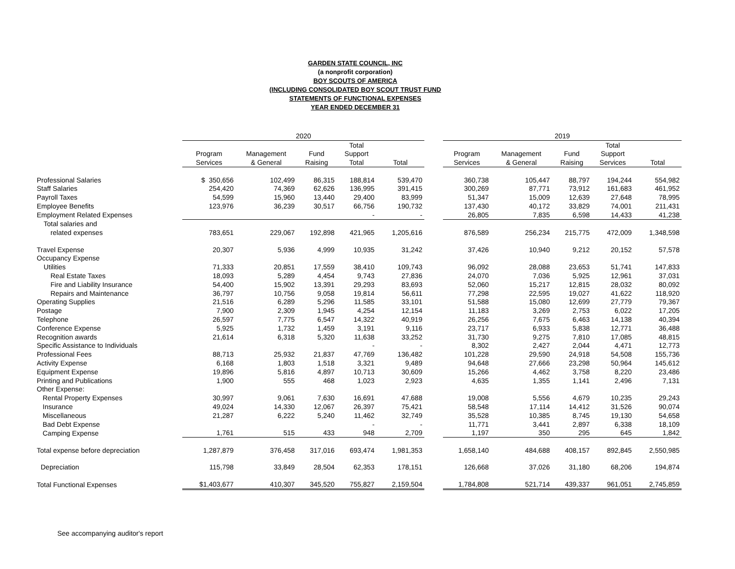GARDEN STATE COUNCIL, INC
(a nonprofit corporation)
BOY SCOUTS OF AMERICA
(INCLUDING CONSOLIDATED BOY SCOUT TRUST FUND
STATEMENTS OF FUNCTIONAL EXPENSES
YEAR ENDED DECEMBER 31
| | 2020 | | | | | | 2019 | | | | |
| --- | --- | --- | --- | --- | --- | --- | --- | --- | --- | --- | --- |
| | | | | Total | | | | | | Total | |
| | Program | Management | Fund | Support | | | Program | Management | Fund | Support | |
| | Services | & General | Raising | Total | Total | | Services | & General | Raising | Services | Total |
| Professional Salaries | $ 350,656 | 102,499 | 86,315 | 188,814 | 539,470 | | 360,738 | 105,447 | 88,797 | 194,244 | 554,982 |
| Staff Salaries | 254,420 | 74,369 | 62,626 | 136,995 | 391,415 | | 300,269 | 87,771 | 73,912 | 161,683 | 461,952 |
| Payroll Taxes | 54,599 | 15,960 | 13,440 | 29,400 | 83,999 | | 51,347 | 15,009 | 12,639 | 27,648 | 78,995 |
| Employee Benefits | 123,976 | 36,239 | 30,517 | 66,756 | 190,732 | | 137,430 | 40,172 | 33,829 | 74,001 | 211,431 |
| Employment Related Expenses | | | | - | - | | 26,805 | 7,835 | 6,598 | 14,433 | 41,238 |
| Total salaries and | | | | | | | | | | | |
| related expenses | 783,651 | 229,067 | 192,898 | 421,965 | 1,205,616 | | 876,589 | 256,234 | 215,775 | 472,009 | 1,348,598 |
| Travel Expense | 20,307 | 5,936 | 4,999 | 10,935 | 31,242 | | 37,426 | 10,940 | 9,212 | 20,152 | 57,578 |
| Occupancy Expense | | | | | | | | | | | |
| Utilities | 71,333 | 20,851 | 17,559 | 38,410 | 109,743 | | 96,092 | 28,088 | 23,653 | 51,741 | 147,833 |
| Real Estate Taxes | 18,093 | 5,289 | 4,454 | 9,743 | 27,836 | | 24,070 | 7,036 | 5,925 | 12,961 | 37,031 |
| Fire and Liability Insurance | 54,400 | 15,902 | 13,391 | 29,293 | 83,693 | | 52,060 | 15,217 | 12,815 | 28,032 | 80,092 |
| Repairs and Maintenance | 36,797 | 10,756 | 9,058 | 19,814 | 56,611 | | 77,298 | 22,595 | 19,027 | 41,622 | 118,920 |
| Operating Supplies | 21,516 | 6,289 | 5,296 | 11,585 | 33,101 | | 51,588 | 15,080 | 12,699 | 27,779 | 79,367 |
| Postage | 7,900 | 2,309 | 1,945 | 4,254 | 12,154 | | 11,183 | 3,269 | 2,753 | 6,022 | 17,205 |
| Telephone | 26,597 | 7,775 | 6,547 | 14,322 | 40,919 | | 26,256 | 7,675 | 6,463 | 14,138 | 40,394 |
| Conference Expense | 5,925 | 1,732 | 1,459 | 3,191 | 9,116 | | 23,717 | 6,933 | 5,838 | 12,771 | 36,488 |
| Recognition awards | 21,614 | 6,318 | 5,320 | 11,638 | 33,252 | | 31,730 | 9,275 | 7,810 | 17,085 | 48,815 |
| Specific Assistance to Individuals | | | | - | - | | 8,302 | 2,427 | 2,044 | 4,471 | 12,773 |
| Professional Fees | 88,713 | 25,932 | 21,837 | 47,769 | 136,482 | | 101,228 | 29,590 | 24,918 | 54,508 | 155,736 |
| Activity Expense | 6,168 | 1,803 | 1,518 | 3,321 | 9,489 | | 94,648 | 27,666 | 23,298 | 50,964 | 145,612 |
| Equipment Expense | 19,896 | 5,816 | 4,897 | 10,713 | 30,609 | | 15,266 | 4,462 | 3,758 | 8,220 | 23,486 |
| Printing and Publications | 1,900 | 555 | 468 | 1,023 | 2,923 | | 4,635 | 1,355 | 1,141 | 2,496 | 7,131 |
| Other Expense: | | | | | | | | | | | |
| Rental Property Expenses | 30,997 | 9,061 | 7,630 | 16,691 | 47,688 | | 19,008 | 5,556 | 4,679 | 10,235 | 29,243 |
| Insurance | 49,024 | 14,330 | 12,067 | 26,397 | 75,421 | | 58,548 | 17,114 | 14,412 | 31,526 | 90,074 |
| Miscellaneous | 21,287 | 6,222 | 5,240 | 11,462 | 32,749 | | 35,528 | 10,385 | 8,745 | 19,130 | 54,658 |
| Bad Debt Expense | | | | - | - | | 11,771 | 3,441 | 2,897 | 6,338 | 18,109 |
| Camping Expense | 1,761 | 515 | 433 | 948 | 2,709 | | 1,197 | 350 | 295 | 645 | 1,842 |
| Total expense before depreciation | 1,287,879 | 376,458 | 317,016 | 693,474 | 1,981,353 | | 1,658,140 | 484,688 | 408,157 | 892,845 | 2,550,985 |
| Depreciation | 115,798 | 33,849 | 28,504 | 62,353 | 178,151 | | 126,668 | 37,026 | 31,180 | 68,206 | 194,874 |
| Total Functional Expenses | $1,403,677 | 410,307 | 345,520 | 755,827 | 2,159,504 | | 1,784,808 | 521,714 | 439,337 | 961,051 | 2,745,859 |
See accompanying auditor's report